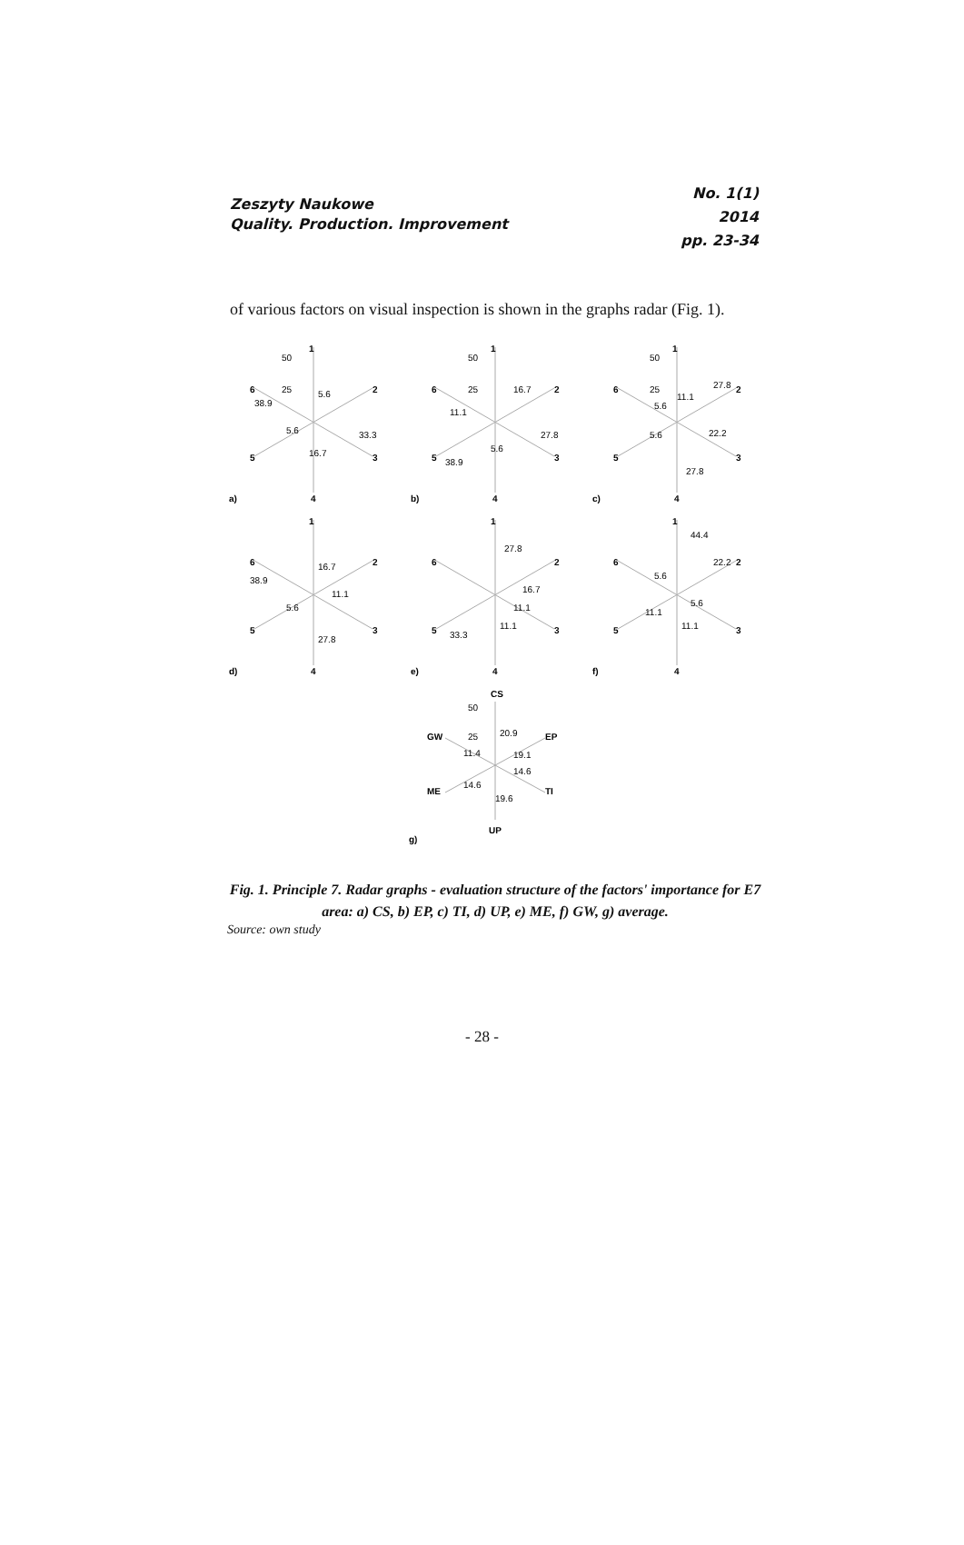Zeszyty Naukowe
Quality. Production. Improvement
No. 1(1)
2014
pp. 23-34
of various factors on visual inspection is shown in the graphs radar (Fig. 1).
1
2
3
4
5
6
50
25
a)
38.9
5.6
33.3
16.7
5.6
1
2
3
4
5
6
50
25
b)
11.1
16.7
27.8
5.6
38.9
1
2
3
4
5
6
50
25
c)
11.1
27.8
5.6
22.2
5.6
27.8
1
2
3
4
5
6
d)
16.7
38.9
11.1
5.6
27.8
1
2
3
4
5
6
e)
27.8
16.7
11.1
11.1
33.3
1
2
3
4
5
6
f)
44.4
22.2
5.6
5.6
11.1
11.1
CS
EP
TI
UP
ME
GW
50
25
20.9
19.1
11.4
14.6
14.6
19.6
g)
Fig. 1. Principle 7. Radar graphs - evaluation structure of the factors' importance for E7 area: a) CS, b) EP, c) TI, d) UP, e) ME, f) GW, g) average.
Source: own study
- 28 -